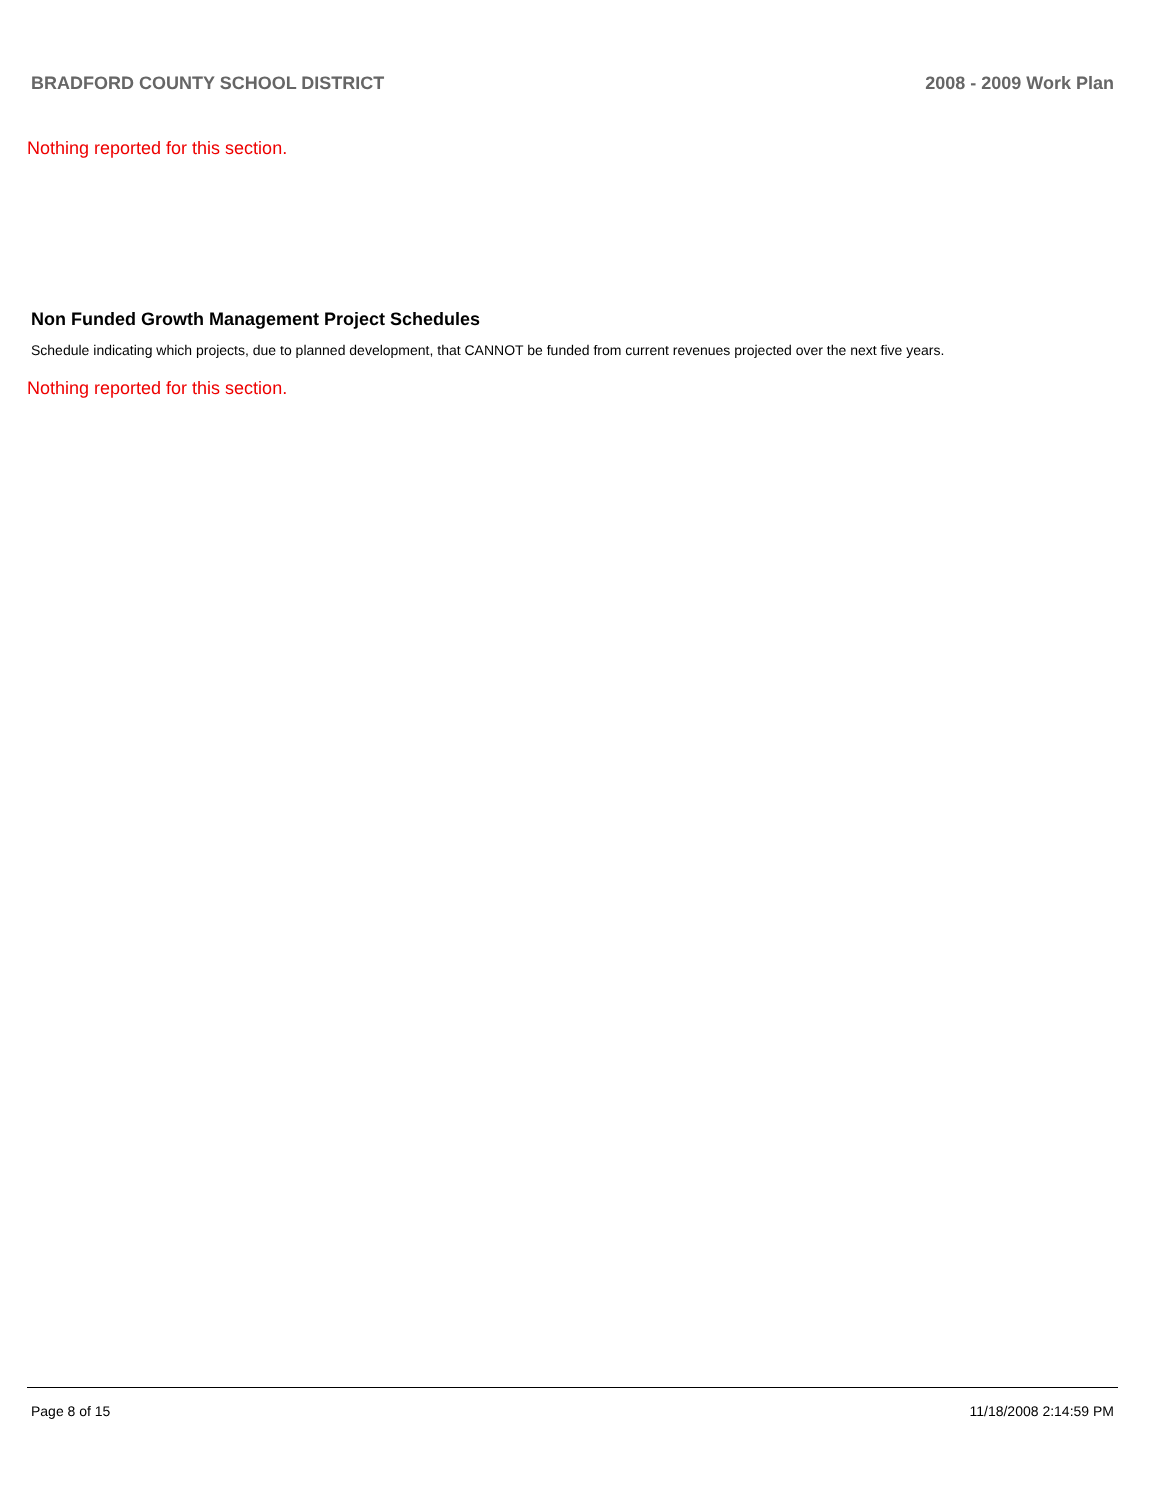BRADFORD COUNTY SCHOOL DISTRICT 2008 - 2009 Work Plan
Nothing reported for this section.
Non Funded Growth Management Project Schedules
Schedule indicating which projects, due to planned development, that CANNOT be funded from current revenues projected over the next five years.
Nothing reported for this section.
Page 8 of 15 11/18/2008 2:14:59 PM